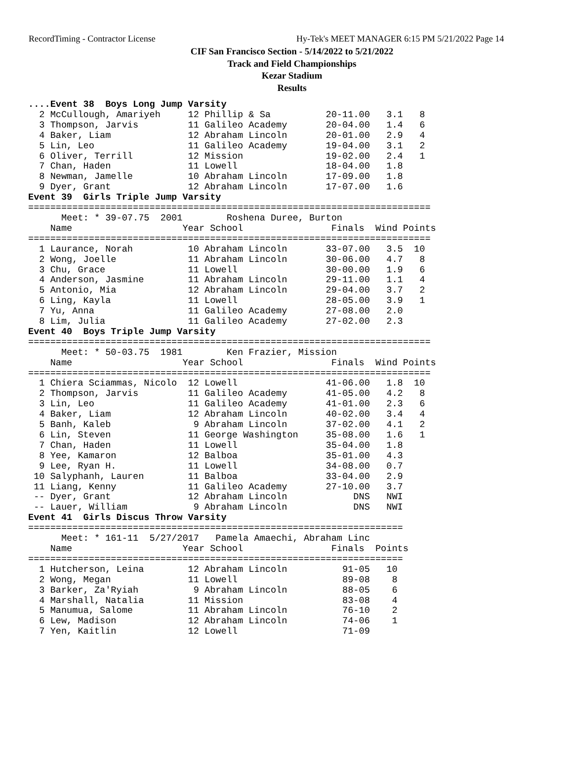RecordTiming - Contractor License Hy-Tek's MEET MANAGER 6:15 PM 5/21/2022 Page 14
CIF San Francisco Section - 5/14/2022 to 5/21/2022
Track and Field Championships
Kezar Stadium
Results
....Event 38  Boys Long Jump Varsity
  2 McCullough, Amariyeh     12 Phillip & Sa          20-11.00   3.1   8
  3 Thompson, Jarvis         11 Galileo Academy       20-04.00   1.4   6
  4 Baker, Liam              12 Abraham Lincoln       20-01.00   2.9   4
  5 Lin, Leo                 11 Galileo Academy       19-04.00   3.1   2
  6 Oliver, Terrill          12 Mission               19-02.00   2.4   1
  7 Chan, Haden              11 Lowell                18-04.00   1.8
  8 Newman, Jamelle          10 Abraham Lincoln       17-09.00   1.8
  9 Dyer, Grant              12 Abraham Lincoln       17-07.00   1.6
Event 39  Girls Triple Jump Varsity
=========================================================================
      Meet: * 39-07.75  2001        Roshena Duree, Burton
    Name                    Year School                Finals  Wind Points
=========================================================================
  1 Laurance, Norah          10 Abraham Lincoln       33-07.00   3.5  10
  2 Wong, Joelle             11 Abraham Lincoln       30-06.00   4.7   8
  3 Chu, Grace               11 Lowell                30-00.00   1.9   6
  4 Anderson, Jasmine        11 Abraham Lincoln       29-11.00   1.1   4
  5 Antonio, Mia             12 Abraham Lincoln       29-04.00   3.7   2
  6 Ling, Kayla              11 Lowell                28-05.00   3.9   1
  7 Yu, Anna                 11 Galileo Academy       27-08.00   2.0
  8 Lim, Julia               11 Galileo Academy       27-02.00   2.3
Event 40  Boys Triple Jump Varsity
=========================================================================
      Meet: * 50-03.75  1981        Ken Frazier, Mission
    Name                    Year School                Finals  Wind Points
=========================================================================
  1 Chiera Sciammas, Nicolo  12 Lowell                41-06.00   1.8  10
  2 Thompson, Jarvis         11 Galileo Academy       41-05.00   4.2   8
  3 Lin, Leo                 11 Galileo Academy       41-01.00   2.3   6
  4 Baker, Liam              12 Abraham Lincoln       40-02.00   3.4   4
  5 Banh, Kaleb               9 Abraham Lincoln       37-02.00   4.1   2
  6 Lin, Steven              11 George Washington     35-08.00   1.6   1
  7 Chan, Haden              11 Lowell                35-04.00   1.8
  8 Yee, Kamaron             12 Balboa                35-01.00   4.3
  9 Lee, Ryan H.             11 Lowell                34-08.00   0.7
 10 Salyphanh, Lauren        11 Balboa                33-04.00   2.9
 11 Liang, Kenny             11 Galileo Academy       27-10.00   3.7
 -- Dyer, Grant              12 Abraham Lincoln            DNS   NWI
 -- Lauer, William            9 Abraham Lincoln            DNS   NWI
Event 41  Girls Discus Throw Varsity
====================================================================
      Meet: * 161-11  5/27/2017   Pamela Amaechi, Abraham Linc
    Name                    Year School                Finals  Points
====================================================================
  1 Hutcherson, Leina        12 Abraham Lincoln          91-05   10
  2 Wong, Megan              11 Lowell                   89-08    8
  3 Barker, Za'Ryiah          9 Abraham Lincoln          88-05    6
  4 Marshall, Natalia        11 Mission                  83-08    4
  5 Manumua, Salome          11 Abraham Lincoln          76-10    2
  6 Lew, Madison             12 Abraham Lincoln          74-06    1
  7 Yen, Kaitlin             12 Lowell                   71-09